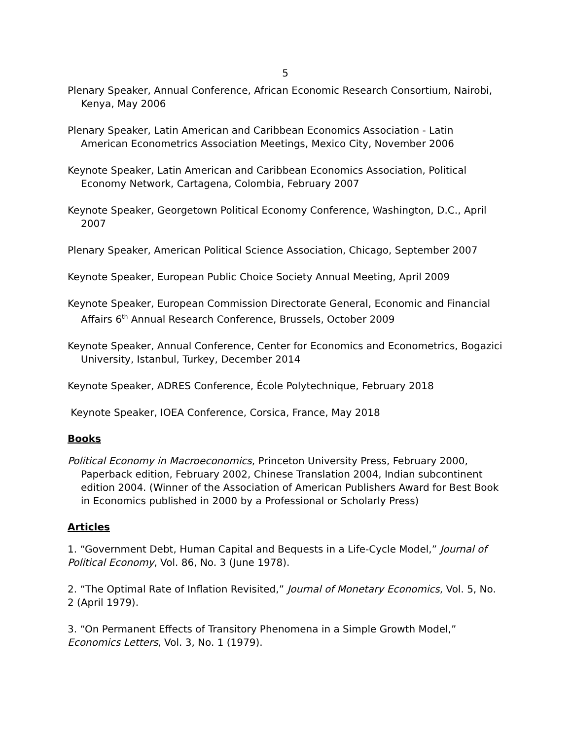5
Plenary Speaker, Annual Conference, African Economic Research Consortium, Nairobi, Kenya, May 2006
Plenary Speaker, Latin American and Caribbean Economics Association - Latin American Econometrics Association Meetings, Mexico City, November 2006
Keynote Speaker, Latin American and Caribbean Economics Association, Political Economy Network, Cartagena, Colombia, February 2007
Keynote Speaker, Georgetown Political Economy Conference, Washington, D.C., April 2007
Plenary Speaker, American Political Science Association, Chicago, September 2007
Keynote Speaker, European Public Choice Society Annual Meeting, April 2009
Keynote Speaker, European Commission Directorate General, Economic and Financial Affairs 6<sup>th</sup> Annual Research Conference, Brussels, October 2009
Keynote Speaker, Annual Conference, Center for Economics and Econometrics, Bogazici University, Istanbul, Turkey, December 2014
Keynote Speaker, ADRES Conference, École Polytechnique, February 2018
Keynote Speaker, IOEA Conference, Corsica, France, May 2018
Books
Political Economy in Macroeconomics, Princeton University Press, February 2000, Paperback edition, February 2002, Chinese Translation 2004, Indian subcontinent edition 2004. (Winner of the Association of American Publishers Award for Best Book in Economics published in 2000 by a Professional or Scholarly Press)
Articles
1. “Government Debt, Human Capital and Bequests in a Life-Cycle Model,” Journal of Political Economy, Vol. 86, No. 3 (June 1978).
2. “The Optimal Rate of Inflation Revisited,” Journal of Monetary Economics, Vol. 5, No. 2 (April 1979).
3. “On Permanent Effects of Transitory Phenomena in a Simple Growth Model,” Economics Letters, Vol. 3, No. 1 (1979).